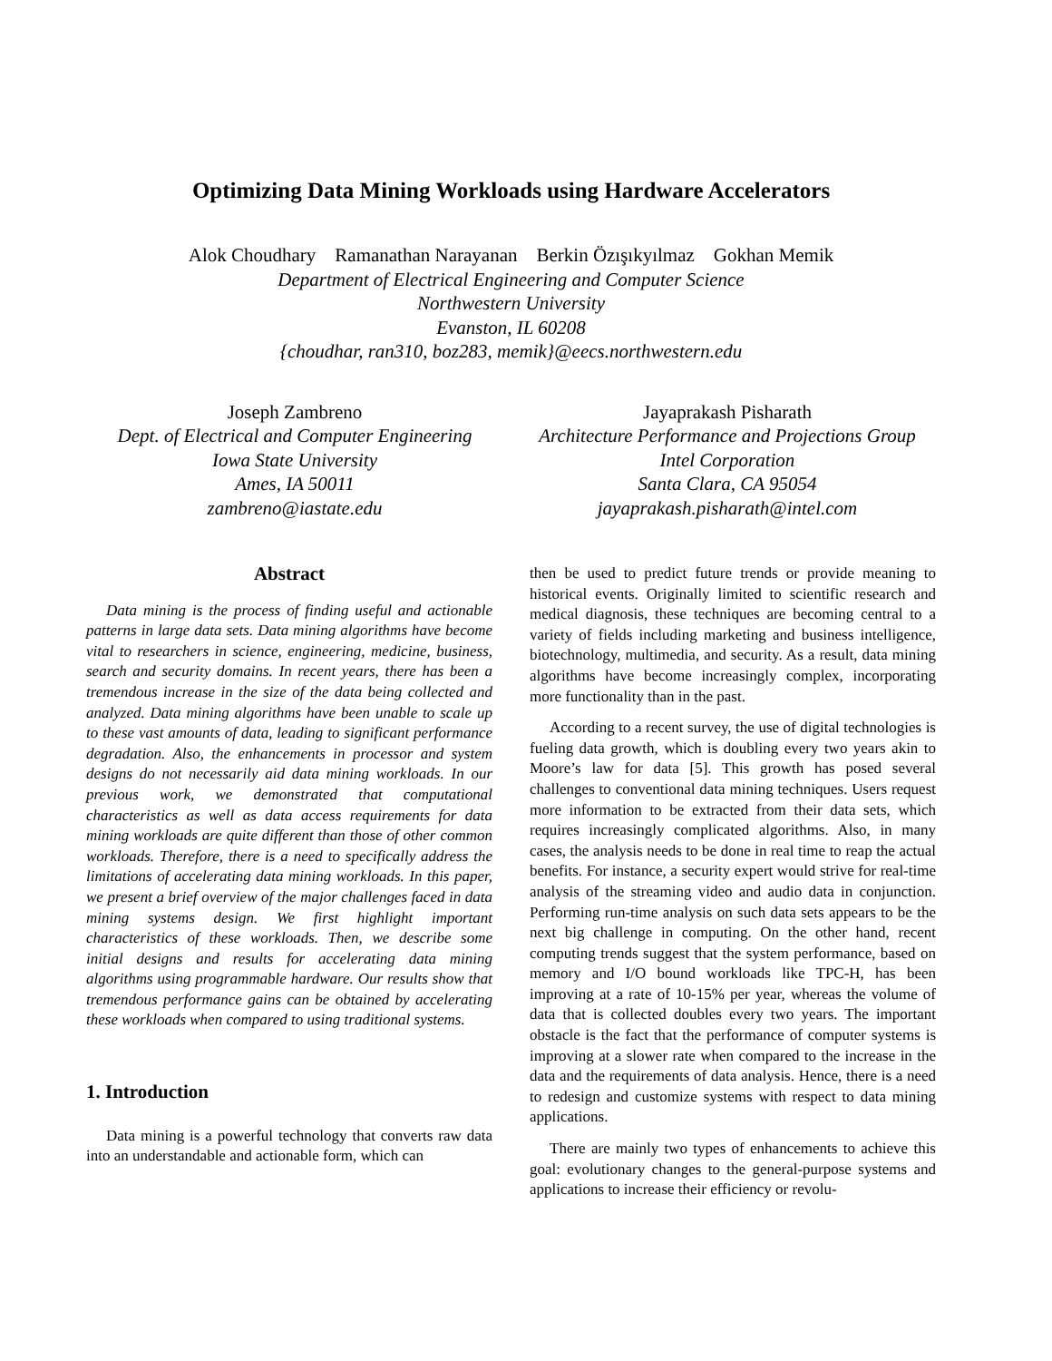Optimizing Data Mining Workloads using Hardware Accelerators
Alok Choudhary Ramanathan Narayanan Berkin Özışıkyılmaz Gokhan Memik
Department of Electrical Engineering and Computer Science
Northwestern University
Evanston, IL 60208
{choudhar, ran310, boz283, memik}@eecs.northwestern.edu
Joseph Zambreno
Dept. of Electrical and Computer Engineering
Iowa State University
Ames, IA 50011
zambreno@iastate.edu
Jayaprakash Pisharath
Architecture Performance and Projections Group
Intel Corporation
Santa Clara, CA 95054
jayaprakash.pisharath@intel.com
Abstract
Data mining is the process of finding useful and actionable patterns in large data sets. Data mining algorithms have become vital to researchers in science, engineering, medicine, business, search and security domains. In recent years, there has been a tremendous increase in the size of the data being collected and analyzed. Data mining algorithms have been unable to scale up to these vast amounts of data, leading to significant performance degradation. Also, the enhancements in processor and system designs do not necessarily aid data mining workloads. In our previous work, we demonstrated that computational characteristics as well as data access requirements for data mining workloads are quite different than those of other common workloads. Therefore, there is a need to specifically address the limitations of accelerating data mining workloads. In this paper, we present a brief overview of the major challenges faced in data mining systems design. We first highlight important characteristics of these workloads. Then, we describe some initial designs and results for accelerating data mining algorithms using programmable hardware. Our results show that tremendous performance gains can be obtained by accelerating these workloads when compared to using traditional systems.
1. Introduction
Data mining is a powerful technology that converts raw data into an understandable and actionable form, which can
then be used to predict future trends or provide meaning to historical events. Originally limited to scientific research and medical diagnosis, these techniques are becoming central to a variety of fields including marketing and business intelligence, biotechnology, multimedia, and security. As a result, data mining algorithms have become increasingly complex, incorporating more functionality than in the past.
According to a recent survey, the use of digital technologies is fueling data growth, which is doubling every two years akin to Moore’s law for data [5]. This growth has posed several challenges to conventional data mining techniques. Users request more information to be extracted from their data sets, which requires increasingly complicated algorithms. Also, in many cases, the analysis needs to be done in real time to reap the actual benefits. For instance, a security expert would strive for real-time analysis of the streaming video and audio data in conjunction. Performing run-time analysis on such data sets appears to be the next big challenge in computing. On the other hand, recent computing trends suggest that the system performance, based on memory and I/O bound workloads like TPC-H, has been improving at a rate of 10-15% per year, whereas the volume of data that is collected doubles every two years. The important obstacle is the fact that the performance of computer systems is improving at a slower rate when compared to the increase in the data and the requirements of data analysis. Hence, there is a need to redesign and customize systems with respect to data mining applications.
There are mainly two types of enhancements to achieve this goal: evolutionary changes to the general-purpose systems and applications to increase their efficiency or revolu-